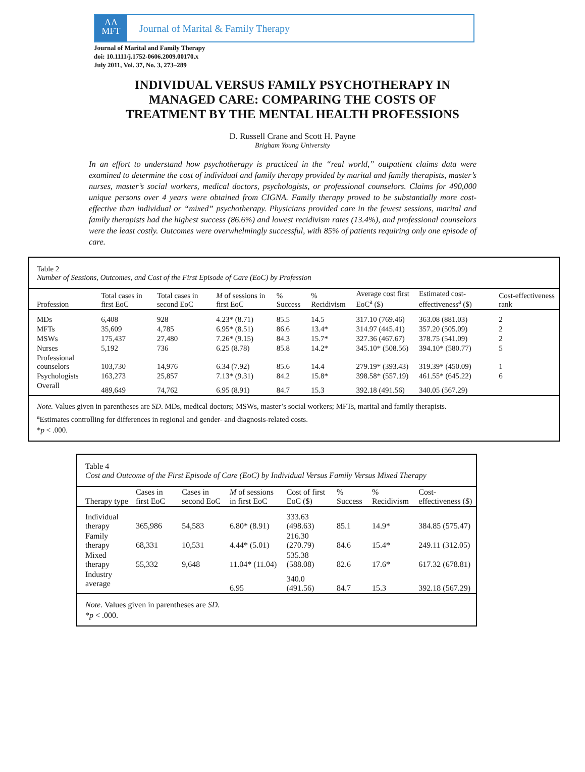AA
MFT
Journal of Marital & Family Therapy
Journal of Marital and Family Therapy
doi: 10.1111/j.1752-0606.2009.00170.x
July 2011, Vol. 37, No. 3, 273–289
INDIVIDUAL VERSUS FAMILY PSYCHOTHERAPY IN
MANAGED CARE: COMPARING THE COSTS OF
TREATMENT BY THE MENTAL HEALTH PROFESSIONS
D. Russell Crane and Scott H. Payne
Brigham Young University
In an effort to understand how psychotherapy is practiced in the “real world,” outpatient claims data were examined to determine the cost of individual and family therapy provided by marital and family therapists, master’s nurses, master’s social workers, medical doctors, psychologists, or professional counselors. Claims for 490,000 unique persons over 4 years were obtained from CIGNA. Family therapy proved to be substantially more cost-effective than individual or “mixed” psychotherapy. Physicians provided care in the fewest sessions, marital and family therapists had the highest success (86.6%) and lowest recidivism rates (13.4%), and professional counselors were the least costly. Outcomes were overwhelmingly successful, with 85% of patients requiring only one episode of care.
Table 2
Number of Sessions, Outcomes, and Cost of the First Episode of Care (EoC) by Profession
| Profession | Total cases in first EoC | Total cases in second EoC | M of sessions in first EoC | % Success | % Recidivism | Average cost first EoC<sup>a</sup> ($) | Estimated cost-effectiveness<sup>a</sup> ($) | Cost-effectiveness rank |
| --- | --- | --- | --- | --- | --- | --- | --- | --- |
| MDs | 6,408 | 928 | 4.23* (8.71) | 85.5 | 14.5 | 317.10 (769.46) | 363.08 (881.03) | 2 |
| MFTs | 35,609 | 4,785 | 6.95* (8.51) | 86.6 | 13.4* | 314.97 (445.41) | 357.20 (505.09) | 2 |
| MSWs | 175,437 | 27,480 | 7.26* (9.15) | 84.3 | 15.7* | 327.36 (467.67) | 378.75 (541.09) | 2 |
| Nurses | 5,192 | 736 | 6.25 (8.78) | 85.8 | 14.2* | 345.10* (508.56) | 394.10* (580.77) | 5 |
| Professional counselors | 103,730 | 14,976 | 6.34 (7.92) | 85.6 | 14.4 | 279.19* (393.43) | 319.39* (450.09) | 1 |
| Psychologists | 163,273 | 25,857 | 7.13* (9.31) | 84.2 | 15.8* | 398.58* (557.19) | 461.55* (645.22) | 6 |
| Overall | 489,649 | 74,762 | 6.95 (8.91) | 84.7 | 15.3 | 392.18 (491.56) | 340.05 (567.29) | |
Note. Values given in parentheses are SD. MDs, medical doctors; MSWs, master’s social workers; MFTs, marital and family therapists.
<sup>a</sup> Estimates controlling for differences in regional and gender- and diagnosis-related costs.
*p < .000.
Table 4
Cost and Outcome of the First Episode of Care (EoC) by Individual Versus Family Versus Mixed Therapy
| Therapy type | Cases in first EoC | Cases in second EoC | M of sessions in first EoC | Cost of first EoC ($) | % Success | % Recidivism | Cost-effectiveness ($) |
| --- | --- | --- | --- | --- | --- | --- | --- |
| Individual therapy | 365,986 | 54,583 | 6.80* (8.91) | 333.63 (498.63) | 85.1 | 14.9* | 384.85 (575.47) |
| Family therapy | 68,331 | 10,531 | 4.44* (5.01) | 216.30 (270.79) | 84.6 | 15.4* | 249.11 (312.05) |
| Mixed therapy | 55,332 | 9,648 | 11.04* (11.04) | 535.38 (588.08) | 82.6 | 17.6* | 617.32 (678.81) |
| Industry average | | | 6.95 | 340.0 (491.56) | 84.7 | 15.3 | 392.18 (567.29) |
Note. Values given in parentheses are SD.
*p < .000.